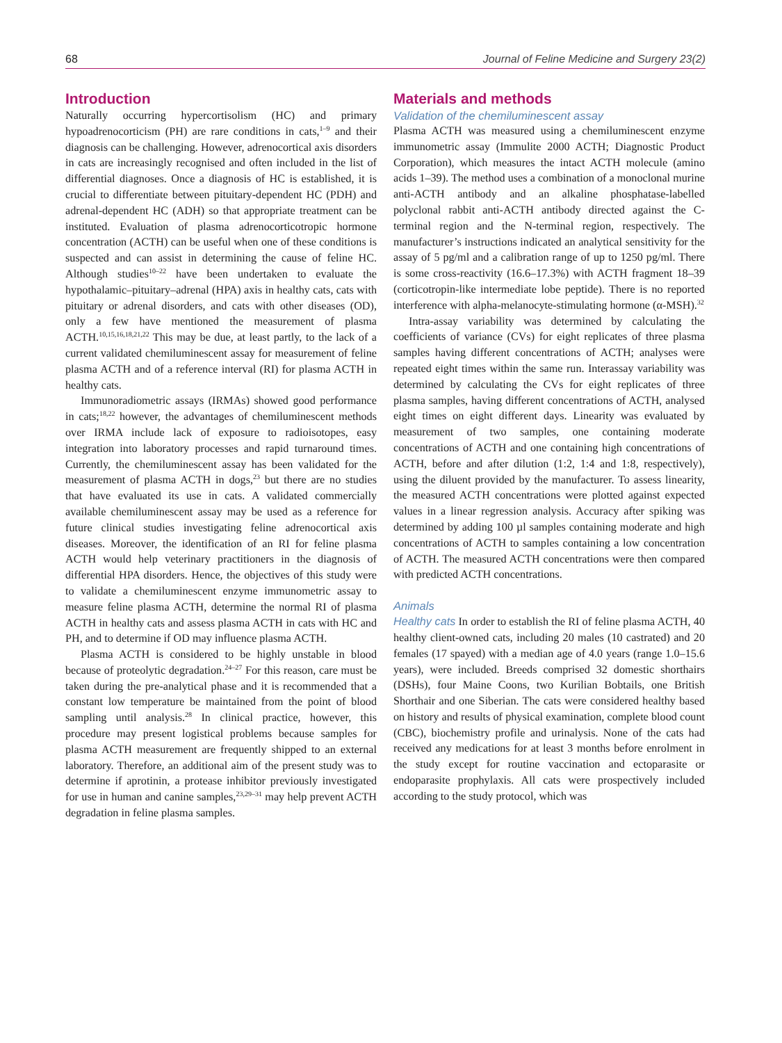68 Journal of Feline Medicine and Surgery 23(2)
Introduction
Naturally occurring hypercortisolism (HC) and primary hypoadrenocorticism (PH) are rare conditions in cats,<sup>1–9</sup> and their diagnosis can be challenging. However, adrenocortical axis disorders in cats are increasingly recognised and often included in the list of differential diagnoses. Once a diagnosis of HC is established, it is crucial to differentiate between pituitary-dependent HC (PDH) and adrenal-dependent HC (ADH) so that appropriate treatment can be instituted. Evaluation of plasma adrenocorticotropic hormone concentration (ACTH) can be useful when one of these conditions is suspected and can assist in determining the cause of feline HC. Although studies<sup>10–22</sup> have been undertaken to evaluate the hypothalamic–pituitary–adrenal (HPA) axis in healthy cats, cats with pituitary or adrenal disorders, and cats with other diseases (OD), only a few have mentioned the measurement of plasma ACTH.<sup>10,15,16,18,21,22</sup> This may be due, at least partly, to the lack of a current validated chemiluminescent assay for measurement of feline plasma ACTH and of a reference interval (RI) for plasma ACTH in healthy cats.
Immunoradiometric assays (IRMAs) showed good performance in cats;<sup>18,22</sup> however, the advantages of chemiluminescent methods over IRMA include lack of exposure to radioisotopes, easy integration into laboratory processes and rapid turnaround times. Currently, the chemiluminescent assay has been validated for the measurement of plasma ACTH in dogs,<sup>23</sup> but there are no studies that have evaluated its use in cats. A validated commercially available chemiluminescent assay may be used as a reference for future clinical studies investigating feline adrenocortical axis diseases. Moreover, the identification of an RI for feline plasma ACTH would help veterinary practitioners in the diagnosis of differential HPA disorders. Hence, the objectives of this study were to validate a chemiluminescent enzyme immunometric assay to measure feline plasma ACTH, determine the normal RI of plasma ACTH in healthy cats and assess plasma ACTH in cats with HC and PH, and to determine if OD may influence plasma ACTH.
Plasma ACTH is considered to be highly unstable in blood because of proteolytic degradation.<sup>24–27</sup> For this reason, care must be taken during the pre-analytical phase and it is recommended that a constant low temperature be maintained from the point of blood sampling until analysis.<sup>28</sup> In clinical practice, however, this procedure may present logistical problems because samples for plasma ACTH measurement are frequently shipped to an external laboratory. Therefore, an additional aim of the present study was to determine if aprotinin, a protease inhibitor previously investigated for use in human and canine samples,<sup>23,29–31</sup> may help prevent ACTH degradation in feline plasma samples.
Materials and methods
Validation of the chemiluminescent assay
Plasma ACTH was measured using a chemiluminescent enzyme immunometric assay (Immulite 2000 ACTH; Diagnostic Product Corporation), which measures the intact ACTH molecule (amino acids 1–39). The method uses a combination of a monoclonal murine anti-ACTH antibody and an alkaline phosphatase-labelled polyclonal rabbit anti-ACTH antibody directed against the C-terminal region and the N-terminal region, respectively. The manufacturer’s instructions indicated an analytical sensitivity for the assay of 5 pg/ml and a calibration range of up to 1250 pg/ml. There is some cross-reactivity (16.6–17.3%) with ACTH fragment 18–39 (corticotropin-like intermediate lobe peptide). There is no reported interference with alpha-melanocyte-stimulating hormone (α-MSH).<sup>32</sup>
Intra-assay variability was determined by calculating the coefficients of variance (CVs) for eight replicates of three plasma samples having different concentrations of ACTH; analyses were repeated eight times within the same run. Interassay variability was determined by calculating the CVs for eight replicates of three plasma samples, having different concentrations of ACTH, analysed eight times on eight different days. Linearity was evaluated by measurement of two samples, one containing moderate concentrations of ACTH and one containing high concentrations of ACTH, before and after dilution (1:2, 1:4 and 1:8, respectively), using the diluent provided by the manufacturer. To assess linearity, the measured ACTH concentrations were plotted against expected values in a linear regression analysis. Accuracy after spiking was determined by adding 100 µl samples containing moderate and high concentrations of ACTH to samples containing a low concentration of ACTH. The measured ACTH concentrations were then compared with predicted ACTH concentrations.
Animals
Healthy cats In order to establish the RI of feline plasma ACTH, 40 healthy client-owned cats, including 20 males (10 castrated) and 20 females (17 spayed) with a median age of 4.0 years (range 1.0–15.6 years), were included. Breeds comprised 32 domestic shorthairs (DSHs), four Maine Coons, two Kurilian Bobtails, one British Shorthair and one Siberian. The cats were considered healthy based on history and results of physical examination, complete blood count (CBC), biochemistry profile and urinalysis. None of the cats had received any medications for at least 3 months before enrolment in the study except for routine vaccination and ectoparasite or endoparasite prophylaxis. All cats were prospectively included according to the study protocol, which was